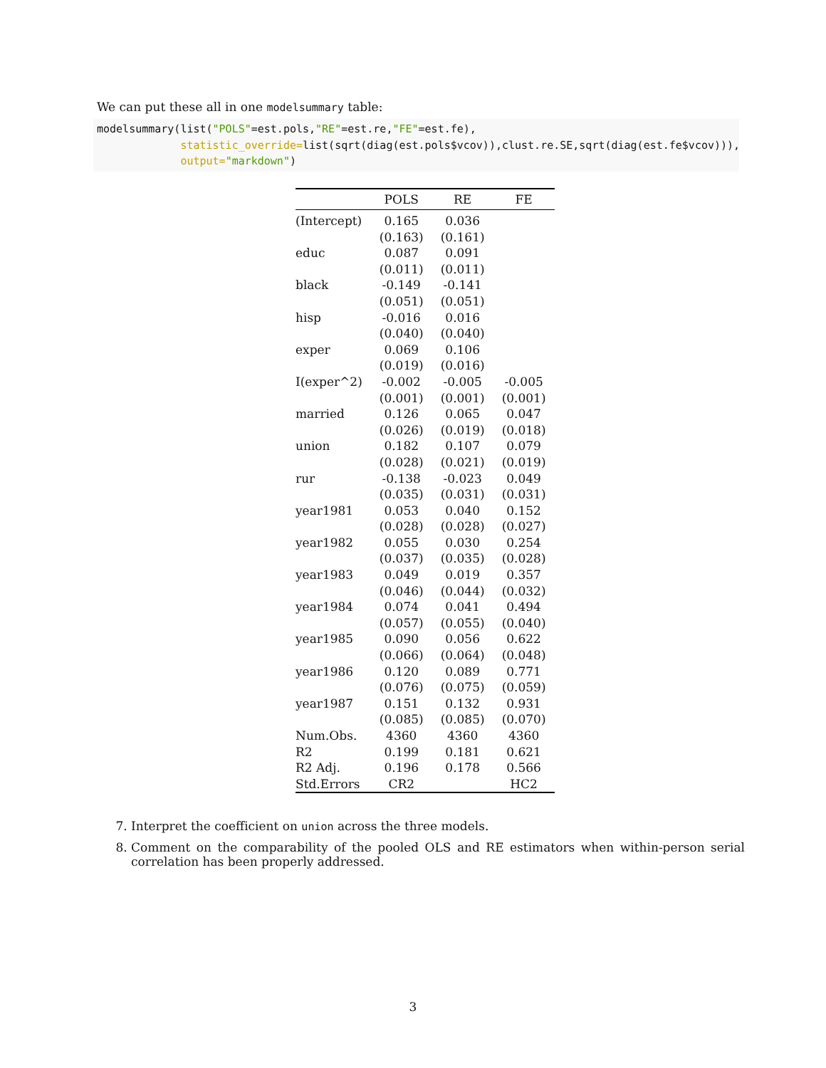We can put these all in one modelsummary table:
modelsummary(list("POLS"=est.pols,"RE"=est.re,"FE"=est.fe), statistic_override=list(sqrt(diag(est.pols$vcov)),clust.re.SE,sqrt(diag(est.fe$vcov))), output="markdown")
| | POLS | RE | FE |
| --- | --- | --- | --- |
| (Intercept) | 0.165 | 0.036 | |
| | (0.163) | (0.161) | |
| educ | 0.087 | 0.091 | |
| | (0.011) | (0.011) | |
| black | -0.149 | -0.141 | |
| | (0.051) | (0.051) | |
| hisp | -0.016 | 0.016 | |
| | (0.040) | (0.040) | |
| exper | 0.069 | 0.106 | |
| | (0.019) | (0.016) | |
| I(exper^2) | -0.002 | -0.005 | -0.005 |
| | (0.001) | (0.001) | (0.001) |
| married | 0.126 | 0.065 | 0.047 |
| | (0.026) | (0.019) | (0.018) |
| union | 0.182 | 0.107 | 0.079 |
| | (0.028) | (0.021) | (0.019) |
| rur | -0.138 | -0.023 | 0.049 |
| | (0.035) | (0.031) | (0.031) |
| year1981 | 0.053 | 0.040 | 0.152 |
| | (0.028) | (0.028) | (0.027) |
| year1982 | 0.055 | 0.030 | 0.254 |
| | (0.037) | (0.035) | (0.028) |
| year1983 | 0.049 | 0.019 | 0.357 |
| | (0.046) | (0.044) | (0.032) |
| year1984 | 0.074 | 0.041 | 0.494 |
| | (0.057) | (0.055) | (0.040) |
| year1985 | 0.090 | 0.056 | 0.622 |
| | (0.066) | (0.064) | (0.048) |
| year1986 | 0.120 | 0.089 | 0.771 |
| | (0.076) | (0.075) | (0.059) |
| year1987 | 0.151 | 0.132 | 0.931 |
| | (0.085) | (0.085) | (0.070) |
| Num.Obs. | 4360 | 4360 | 4360 |
| R2 | 0.199 | 0.181 | 0.621 |
| R2 Adj. | 0.196 | 0.178 | 0.566 |
| Std.Errors | CR2 | | HC2 |
7. Interpret the coefficient on union across the three models.
8. Comment on the comparability of the pooled OLS and RE estimators when within-person serial correlation has been properly addressed.
3